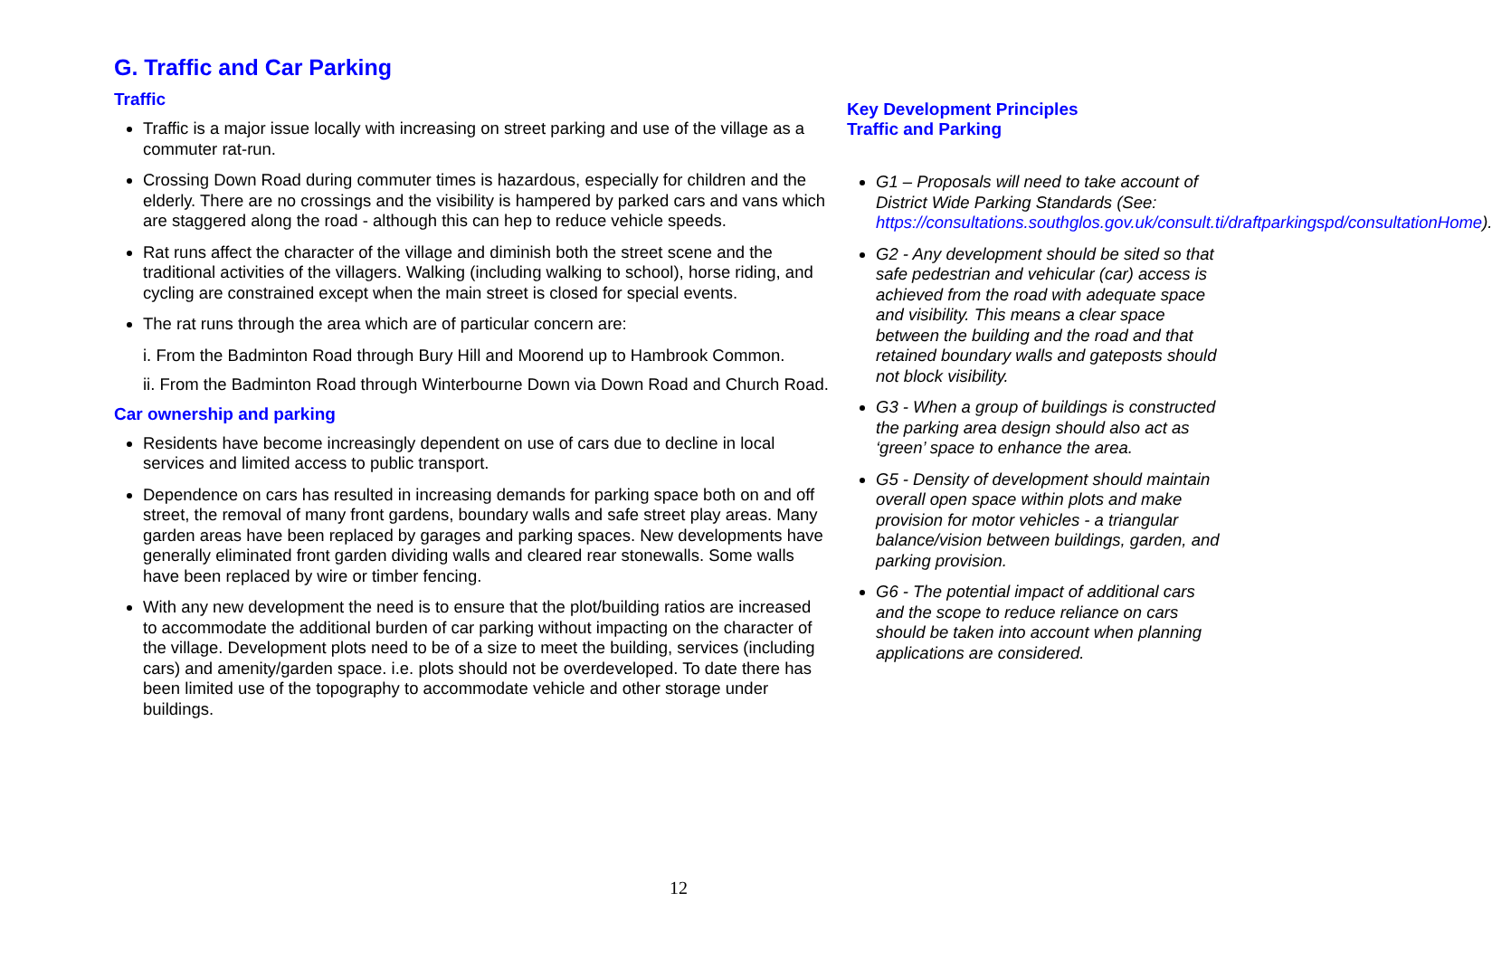G. Traffic and Car Parking
Traffic
Traffic is a major issue locally with increasing on street parking and use of the village as a commuter rat-run.
Crossing Down Road during commuter times is hazardous, especially for children and the elderly. There are no crossings and the visibility is hampered by parked cars and vans which are staggered along the road - although this can hep to reduce vehicle speeds.
Rat runs affect the character of the village and diminish both the street scene and the traditional activities of the villagers. Walking (including walking to school), horse riding, and cycling are constrained except when the main street is closed for special events.
The rat runs through the area which are of particular concern are:
i. From the Badminton Road through Bury Hill and Moorend up to Hambrook Common.
ii. From the Badminton Road through Winterbourne Down via Down Road and Church Road.
Car ownership and parking
Residents have become increasingly dependent on use of cars due to decline in local services and limited access to public transport.
Dependence on cars has resulted in increasing demands for parking space both on and off street, the removal of many front gardens, boundary walls and safe street play areas. Many garden areas have been replaced by garages and parking spaces. New developments have generally eliminated front garden dividing walls and cleared rear stonewalls. Some walls have been replaced by wire or timber fencing.
With any new development the need is to ensure that the plot/building ratios are increased to accommodate the additional burden of car parking without impacting on the character of the village. Development plots need to be of a size to meet the building, services (including cars) and amenity/garden space. i.e. plots should not be overdeveloped. To date there has been limited use of the topography to accommodate vehicle and other storage under buildings.
Key Development Principles
Traffic and Parking
G1 – Proposals will need to take account of District Wide Parking Standards (See: https://consultations.southglos.gov.uk/consult.ti/draftparkingspd/consultationHome).
G2 - Any development should be sited so that safe pedestrian and vehicular (car) access is achieved from the road with adequate space and visibility. This means a clear space between the building and the road and that retained boundary walls and gateposts should not block visibility.
G3 - When a group of buildings is constructed the parking area design should also act as ‘green’ space to enhance the area.
G5 - Density of development should maintain overall open space within plots and make provision for motor vehicles - a triangular balance/vision between buildings, garden, and parking provision.
G6 - The potential impact of additional cars and the scope to reduce reliance on cars should be taken into account when planning applications are considered.
12